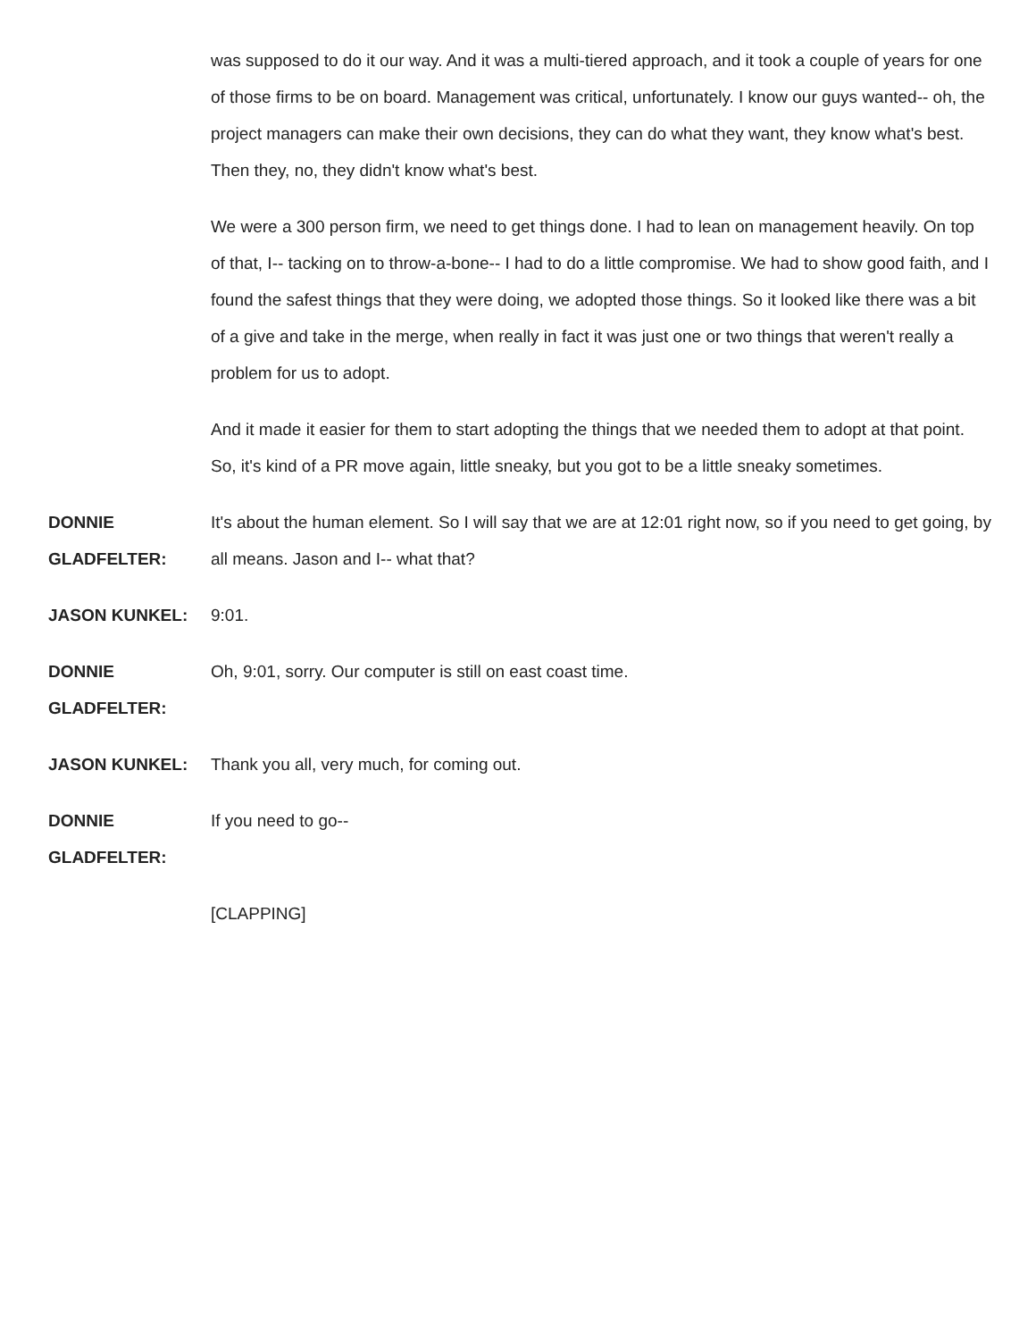was supposed to do it our way. And it was a multi-tiered approach, and it took a couple of years for one of those firms to be on board. Management was critical, unfortunately. I know our guys wanted-- oh, the project managers can make their own decisions, they can do what they want, they know what's best. Then they, no, they didn't know what's best.
We were a 300 person firm, we need to get things done. I had to lean on management heavily. On top of that, I-- tacking on to throw-a-bone-- I had to do a little compromise. We had to show good faith, and I found the safest things that they were doing, we adopted those things. So it looked like there was a bit of a give and take in the merge, when really in fact it was just one or two things that weren't really a problem for us to adopt.
And it made it easier for them to start adopting the things that we needed them to adopt at that point. So, it's kind of a PR move again, little sneaky, but you got to be a little sneaky sometimes.
DONNIE GLADFELTER:
It's about the human element. So I will say that we are at 12:01 right now, so if you need to get going, by all means. Jason and I-- what that?
JASON KUNKEL: 9:01.
DONNIE GLADFELTER:
Oh, 9:01, sorry. Our computer is still on east coast time.
JASON KUNKEL: Thank you all, very much, for coming out.
DONNIE GLADFELTER:
If you need to go--
[CLAPPING]